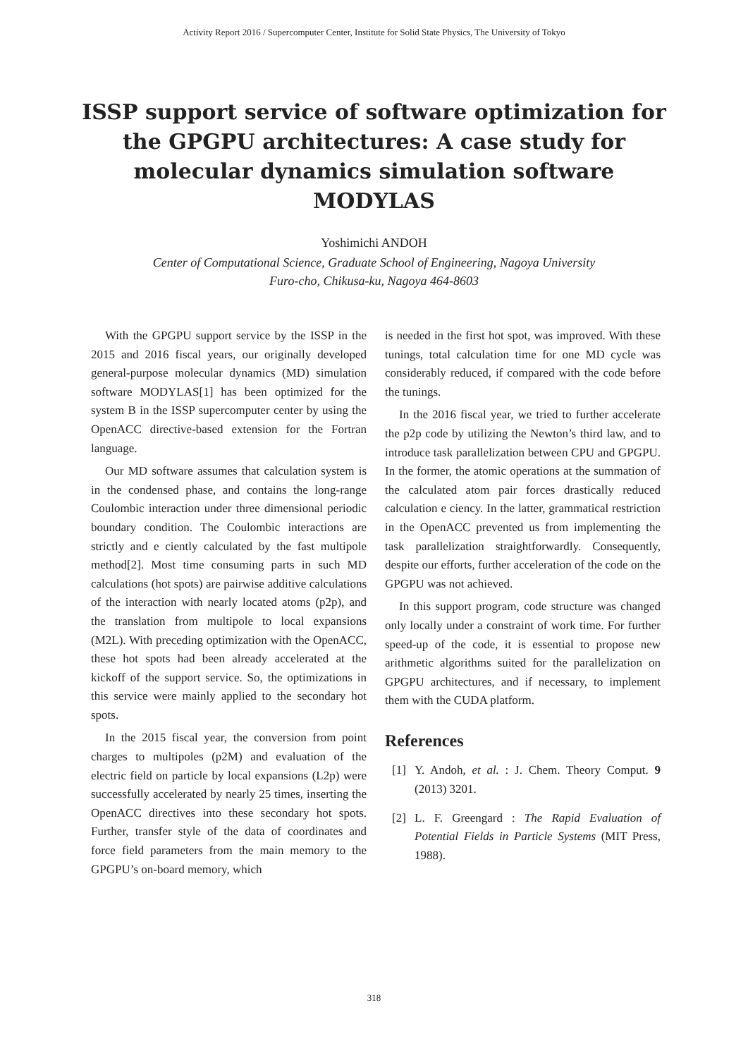Activity Report 2016 / Supercomputer Center, Institute for Solid State Physics, The University of Tokyo
ISSP support service of software optimization for the GPGPU architectures: A case study for molecular dynamics simulation software MODYLAS
Yoshimichi ANDOH
Center of Computational Science, Graduate School of Engineering, Nagoya University
Furo-cho, Chikusa-ku, Nagoya 464-8603
With the GPGPU support service by the ISSP in the 2015 and 2016 fiscal years, our originally developed general-purpose molecular dynamics (MD) simulation software MODYLAS[1] has been optimized for the system B in the ISSP supercomputer center by using the OpenACC directive-based extension for the Fortran language.
Our MD software assumes that calculation system is in the condensed phase, and contains the long-range Coulombic interaction under three dimensional periodic boundary condition. The Coulombic interactions are strictly and e ciently calculated by the fast multipole method[2]. Most time consuming parts in such MD calculations (hot spots) are pairwise additive calculations of the interaction with nearly located atoms (p2p), and the translation from multipole to local expansions (M2L). With preceding optimization with the OpenACC, these hot spots had been already accelerated at the kickoff of the support service. So, the optimizations in this service were mainly applied to the secondary hot spots.
In the 2015 fiscal year, the conversion from point charges to multipoles (p2M) and evaluation of the electric field on particle by local expansions (L2p) were successfully accelerated by nearly 25 times, inserting the OpenACC directives into these secondary hot spots. Further, transfer style of the data of coordinates and force field parameters from the main memory to the GPGPU’s on-board memory, which
is needed in the first hot spot, was improved. With these tunings, total calculation time for one MD cycle was considerably reduced, if compared with the code before the tunings.
In the 2016 fiscal year, we tried to further accelerate the p2p code by utilizing the Newton’s third law, and to introduce task parallelization between CPU and GPGPU. In the former, the atomic operations at the summation of the calculated atom pair forces drastically reduced calculation e ciency. In the latter, grammatical restriction in the OpenACC prevented us from implementing the task parallelization straightforwardly. Consequently, despite our efforts, further acceleration of the code on the GPGPU was not achieved.
In this support program, code structure was changed only locally under a constraint of work time. For further speed-up of the code, it is essential to propose new arithmetic algorithms suited for the parallelization on GPGPU architectures, and if necessary, to implement them with the CUDA platform.
References
[1] Y. Andoh, et al. : J. Chem. Theory Comput. 9 (2013) 3201.
[2] L. F. Greengard : The Rapid Evaluation of Potential Fields in Particle Systems (MIT Press, 1988).
318